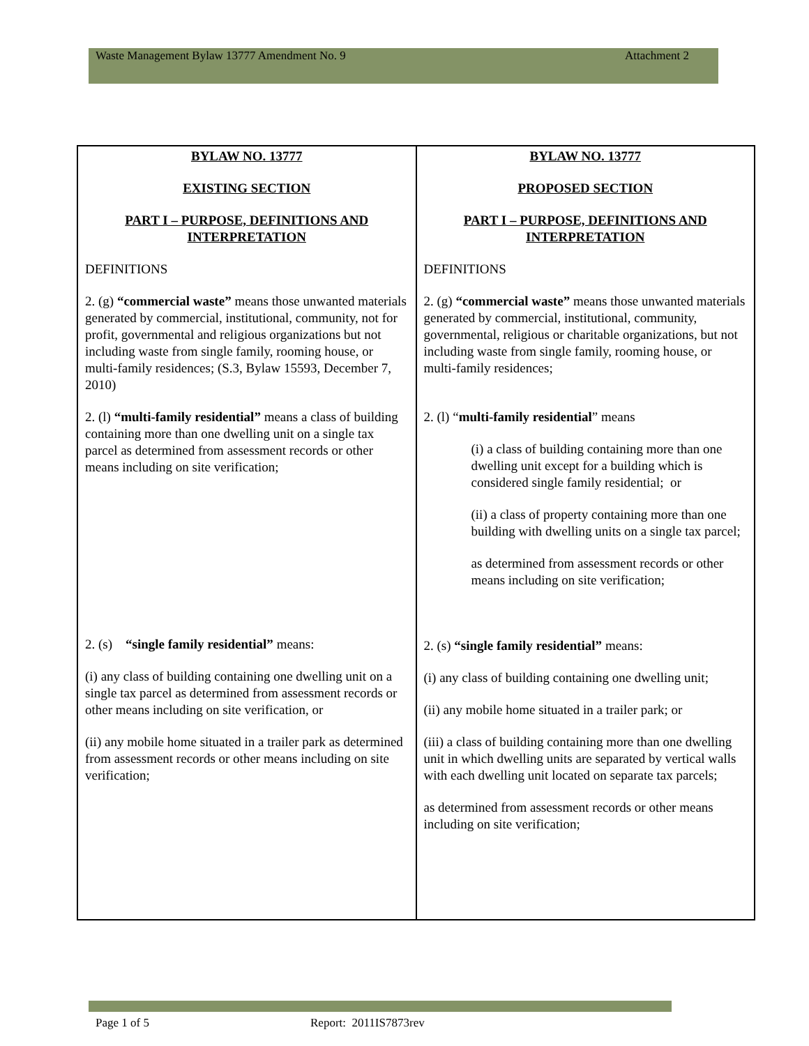Waste Management Bylaw 13777 Amendment No. 9 Attachment 2
| BYLAW NO. 13777 EXISTING SECTION PART I – PURPOSE, DEFINITIONS AND INTERPRETATION DEFINITIONS 2. (g) “commercial waste” means those unwanted materials generated by commercial, institutional, community, not for profit, governmental and religious organizations but not including waste from single family, rooming house, or multi-family residences; (S.3, Bylaw 15593, December 7, 2010) 2. (l) “multi-family residential” means a class of building containing more than one dwelling unit on a single tax parcel as determined from assessment records or other means including on site verification; 2. (s) “single family residential” means: (i) any class of building containing one dwelling unit on a single tax parcel as determined from assessment records or other means including on site verification, or (ii) any mobile home situated in a trailer park as determined from assessment records or other means including on site verification; | BYLAW NO. 13777 PROPOSED SECTION PART I – PURPOSE, DEFINITIONS AND INTERPRETATION DEFINITIONS 2. (g) “commercial waste” means those unwanted materials generated by commercial, institutional, community, governmental, religious or charitable organizations, but not including waste from single family, rooming house, or multi-family residences; 2. (l) “ multi-family residential ” means (i) a class of building containing more than one dwelling unit except for a building which is considered single family residential; or (ii) a class of property containing more than one building with dwelling units on a single tax parcel; as determined from assessment records or other means including on site verification; 2. (s) “single family residential” means: (i) any class of building containing one dwelling unit; (ii) any mobile home situated in a trailer park; or (iii) a class of building containing more than one dwelling unit in which dwelling units are separated by vertical walls with each dwelling unit located on separate tax parcels; as determined from assessment records or other means including on site verification; |
Page 1 of 5 Report: 2011IS7873rev